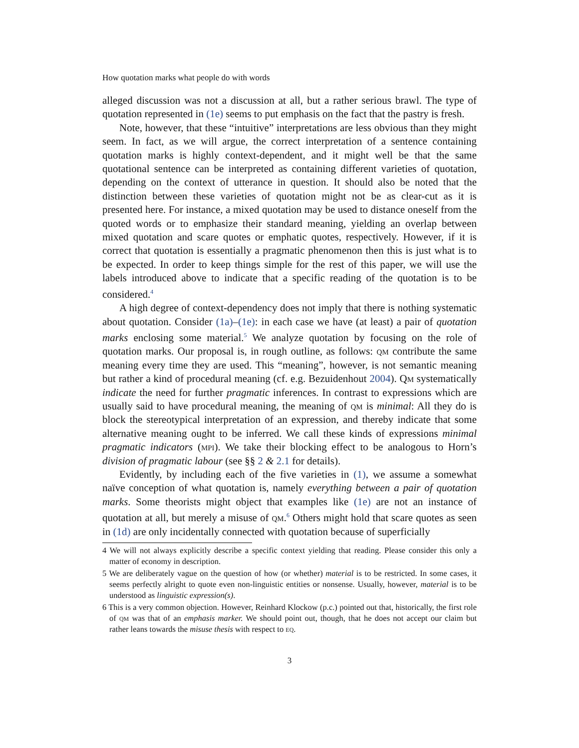How quotation marks what people do with words
alleged discussion was not a discussion at all, but a rather serious brawl. The type of quotation represented in (1e) seems to put emphasis on the fact that the pastry is fresh.
Note, however, that these “intuitive” interpretations are less obvious than they might seem. In fact, as we will argue, the correct interpretation of a sentence containing quotation marks is highly context-dependent, and it might well be that the same quotational sentence can be interpreted as containing different varieties of quotation, depending on the context of utterance in question. It should also be noted that the distinction between these varieties of quotation might not be as clear-cut as it is presented here. For instance, a mixed quotation may be used to distance oneself from the quoted words or to emphasize their standard meaning, yielding an overlap between mixed quotation and scare quotes or emphatic quotes, respectively. However, if it is correct that quotation is essentially a pragmatic phenomenon then this is just what is to be expected. In order to keep things simple for the rest of this paper, we will use the labels introduced above to indicate that a specific reading of the quotation is to be considered.<sup>4</sup>
A high degree of context-dependency does not imply that there is nothing systematic about quotation. Consider (1a)–(1e): in each case we have (at least) a pair of quotation marks enclosing some material.<sup>5</sup> We analyze quotation by focusing on the role of quotation marks. Our proposal is, in rough outline, as follows: qm contribute the same meaning every time they are used. This “meaning”, however, is not semantic meaning but rather a kind of procedural meaning (cf. e.g. Bezuidenhout 2004). Qm systematically indicate the need for further pragmatic inferences. In contrast to expressions which are usually said to have procedural meaning, the meaning of qm is minimal: All they do is block the stereotypical interpretation of an expression, and thereby indicate that some alternative meaning ought to be inferred. We call these kinds of expressions minimal pragmatic indicators (mpi). We take their blocking effect to be analogous to Horn’s division of pragmatic labour (see §§ 2 & 2.1 for details).
Evidently, by including each of the five varieties in (1), we assume a somewhat naïve conception of what quotation is, namely everything between a pair of quotation marks. Some theorists might object that examples like (1e) are not an instance of quotation at all, but merely a misuse of qm.<sup>6</sup> Others might hold that scare quotes as seen in (1d) are only incidentally connected with quotation because of superficially
4 We will not always explicitly describe a specific context yielding that reading. Please consider this only a matter of economy in description.
5 We are deliberately vague on the question of how (or whether) material is to be restricted. In some cases, it seems perfectly alright to quote even non-linguistic entities or nonsense. Usually, however, material is to be understood as linguistic expression(s).
6 This is a very common objection. However, Reinhard Klockow (p.c.) pointed out that, historically, the first role of qm was that of an emphasis marker. We should point out, though, that he does not accept our claim but rather leans towards the misuse thesis with respect to eq.
3